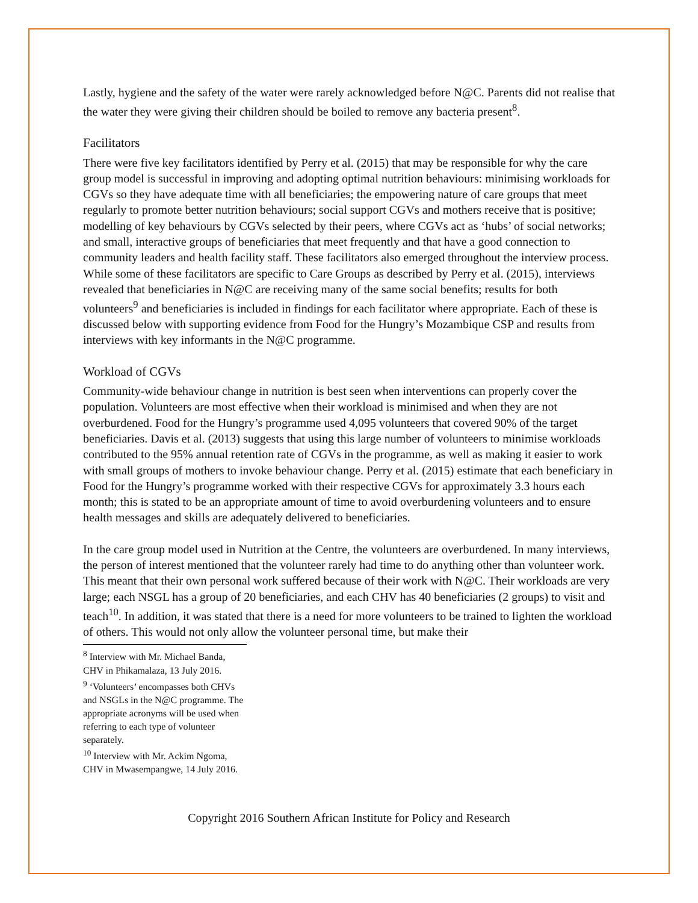Lastly, hygiene and the safety of the water were rarely acknowledged before N@C. Parents did not realise that the water they were giving their children should be boiled to remove any bacteria present<sup>8</sup>.
Facilitators
There were five key facilitators identified by Perry et al. (2015) that may be responsible for why the care group model is successful in improving and adopting optimal nutrition behaviours: minimising workloads for CGVs so they have adequate time with all beneficiaries; the empowering nature of care groups that meet regularly to promote better nutrition behaviours; social support CGVs and mothers receive that is positive; modelling of key behaviours by CGVs selected by their peers, where CGVs act as ‘hubs’ of social networks; and small, interactive groups of beneficiaries that meet frequently and that have a good connection to community leaders and health facility staff. These facilitators also emerged throughout the interview process. While some of these facilitators are specific to Care Groups as described by Perry et al. (2015), interviews revealed that beneficiaries in N@C are receiving many of the same social benefits; results for both volunteers<sup>9</sup> and beneficiaries is included in findings for each facilitator where appropriate. Each of these is discussed below with supporting evidence from Food for the Hungry’s Mozambique CSP and results from interviews with key informants in the N@C programme.
Workload of CGVs
Community-wide behaviour change in nutrition is best seen when interventions can properly cover the population. Volunteers are most effective when their workload is minimised and when they are not overburdened. Food for the Hungry’s programme used 4,095 volunteers that covered 90% of the target beneficiaries. Davis et al. (2013) suggests that using this large number of volunteers to minimise workloads contributed to the 95% annual retention rate of CGVs in the programme, as well as making it easier to work with small groups of mothers to invoke behaviour change. Perry et al. (2015) estimate that each beneficiary in Food for the Hungry’s programme worked with their respective CGVs for approximately 3.3 hours each month; this is stated to be an appropriate amount of time to avoid overburdening volunteers and to ensure health messages and skills are adequately delivered to beneficiaries.
In the care group model used in Nutrition at the Centre, the volunteers are overburdened. In many interviews, the person of interest mentioned that the volunteer rarely had time to do anything other than volunteer work. This meant that their own personal work suffered because of their work with N@C. Their workloads are very large; each NSGL has a group of 20 beneficiaries, and each CHV has 40 beneficiaries (2 groups) to visit and teach<sup>10</sup>. In addition, it was stated that there is a need for more volunteers to be trained to lighten the workload of others. This would not only allow the volunteer personal time, but make their
<sup>8</sup> Interview with Mr. Michael Banda, CHV in Phikamalaza, 13 July 2016.
<sup>9</sup> ‘Volunteers’ encompasses both CHVs and NSGLs in the N@C programme. The appropriate acronyms will be used when referring to each type of volunteer separately.
<sup>10</sup> Interview with Mr. Ackim Ngoma, CHV in Mwasempangwe, 14 July 2016.
Copyright 2016 Southern African Institute for Policy and Research